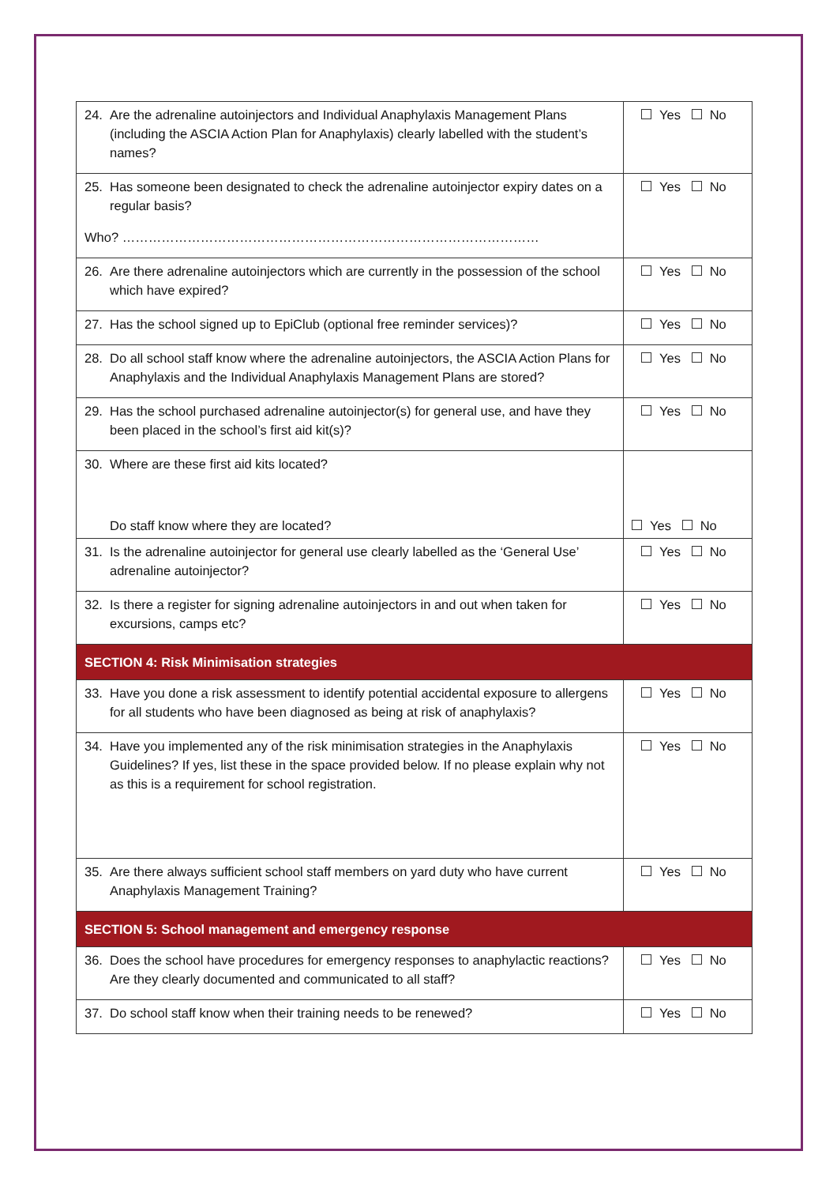| 24. Are the adrenaline autoinjectors and Individual Anaphylaxis Management Plans (including the ASCIA Action Plan for Anaphylaxis) clearly labelled with the student’s names? | Yes No |
| 25. Has someone been designated to check the adrenaline autoinjector expiry dates on a regular basis? Who? …………………………………………………………………………………… | Yes No |
| 26. Are there adrenaline autoinjectors which are currently in the possession of the school which have expired? | Yes No |
| 27. Has the school signed up to EpiClub (optional free reminder services)? | Yes No |
| 28. Do all school staff know where the adrenaline autoinjectors, the ASCIA Action Plans for Anaphylaxis and the Individual Anaphylaxis Management Plans are stored? | Yes No |
| 29. Has the school purchased adrenaline autoinjector(s) for general use, and have they been placed in the school’s first aid kit(s)? | Yes No |
| 30. Where are these first aid kits located? Do staff know where they are located? | Yes No |
| 31. Is the adrenaline autoinjector for general use clearly labelled as the ‘General Use’ adrenaline autoinjector? | Yes No |
| 32. Is there a register for signing adrenaline autoinjectors in and out when taken for excursions, camps etc? | Yes No |
| SECTION 4: Risk Minimisation strategies | |
| 33. Have you done a risk assessment to identify potential accidental exposure to allergens for all students who have been diagnosed as being at risk of anaphylaxis? | Yes No |
| 34. Have you implemented any of the risk minimisation strategies in the Anaphylaxis Guidelines? If yes, list these in the space provided below. If no please explain why not as this is a requirement for school registration. | Yes No |
| 35. Are there always sufficient school staff members on yard duty who have current Anaphylaxis Management Training? | Yes No |
| SECTION 5: School management and emergency response | |
| 36. Does the school have procedures for emergency responses to anaphylactic reactions? Are they clearly documented and communicated to all staff? | Yes No |
| 37. Do school staff know when their training needs to be renewed? | Yes No |